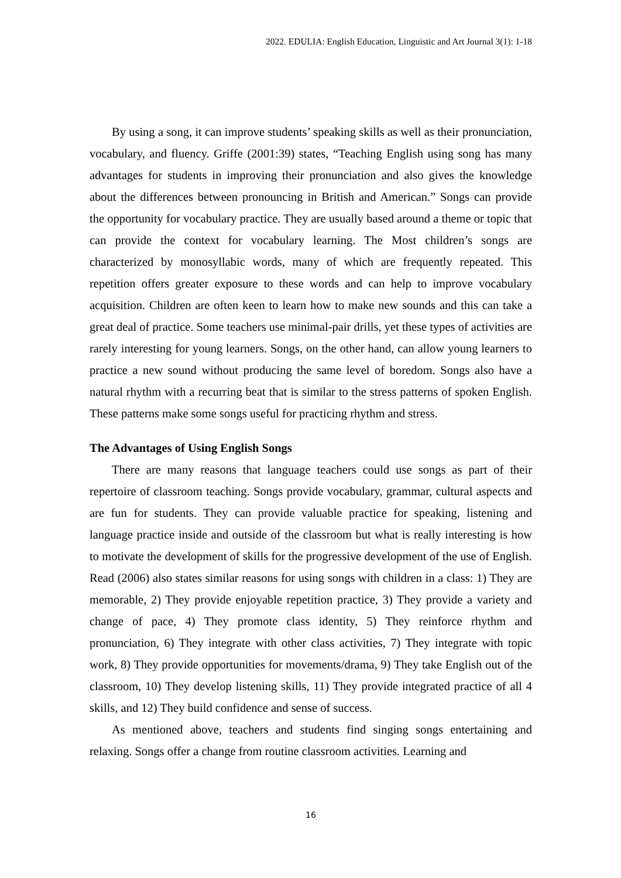2022. EDULIA: English Education, Linguistic and Art Journal 3(1): 1-18
By using a song, it can improve students’ speaking skills as well as their pronunciation, vocabulary, and fluency. Griffe (2001:39) states, “Teaching English using song has many advantages for students in improving their pronunciation and also gives the knowledge about the differences between pronouncing in British and American.” Songs can provide the opportunity for vocabulary practice. They are usually based around a theme or topic that can provide the context for vocabulary learning. The Most children’s songs are characterized by monosyllabic words, many of which are frequently repeated. This repetition offers greater exposure to these words and can help to improve vocabulary acquisition. Children are often keen to learn how to make new sounds and this can take a great deal of practice. Some teachers use minimal-pair drills, yet these types of activities are rarely interesting for young learners. Songs, on the other hand, can allow young learners to practice a new sound without producing the same level of boredom. Songs also have a natural rhythm with a recurring beat that is similar to the stress patterns of spoken English. These patterns make some songs useful for practicing rhythm and stress.
The Advantages of Using English Songs
There are many reasons that language teachers could use songs as part of their repertoire of classroom teaching. Songs provide vocabulary, grammar, cultural aspects and are fun for students. They can provide valuable practice for speaking, listening and language practice inside and outside of the classroom but what is really interesting is how to motivate the development of skills for the progressive development of the use of English. Read (2006) also states similar reasons for using songs with children in a class: 1) They are memorable, 2) They provide enjoyable repetition practice, 3) They provide a variety and change of pace, 4) They promote class identity, 5) They reinforce rhythm and pronunciation, 6) They integrate with other class activities, 7) They integrate with topic work, 8) They provide opportunities for movements/drama, 9) They take English out of the classroom, 10) They develop listening skills, 11) They provide integrated practice of all 4 skills, and 12) They build confidence and sense of success.
As mentioned above, teachers and students find singing songs entertaining and relaxing. Songs offer a change from routine classroom activities. Learning and
16